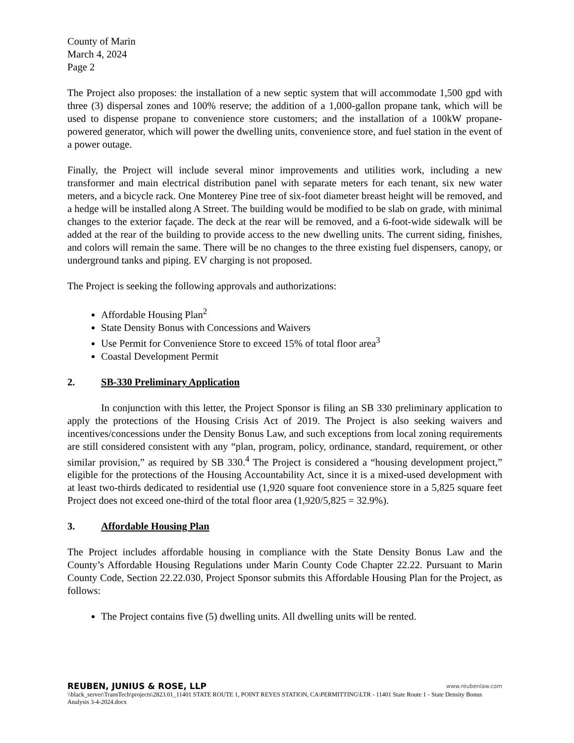County of Marin
March 4, 2024
Page 2
The Project also proposes: the installation of a new septic system that will accommodate 1,500 gpd with three (3) dispersal zones and 100% reserve; the addition of a 1,000-gallon propane tank, which will be used to dispense propane to convenience store customers; and the installation of a 100kW propane-powered generator, which will power the dwelling units, convenience store, and fuel station in the event of a power outage.
Finally, the Project will include several minor improvements and utilities work, including a new transformer and main electrical distribution panel with separate meters for each tenant, six new water meters, and a bicycle rack. One Monterey Pine tree of six-foot diameter breast height will be removed, and a hedge will be installed along A Street. The building would be modified to be slab on grade, with minimal changes to the exterior façade. The deck at the rear will be removed, and a 6-foot-wide sidewalk will be added at the rear of the building to provide access to the new dwelling units. The current siding, finishes, and colors will remain the same. There will be no changes to the three existing fuel dispensers, canopy, or underground tanks and piping. EV charging is not proposed.
The Project is seeking the following approvals and authorizations:
Affordable Housing Plan<sup>2</sup>
State Density Bonus with Concessions and Waivers
Use Permit for Convenience Store to exceed 15% of total floor area<sup>3</sup>
Coastal Development Permit
2. SB-330 Preliminary Application
In conjunction with this letter, the Project Sponsor is filing an SB 330 preliminary application to apply the protections of the Housing Crisis Act of 2019. The Project is also seeking waivers and incentives/concessions under the Density Bonus Law, and such exceptions from local zoning requirements are still considered consistent with any “plan, program, policy, ordinance, standard, requirement, or other similar provision,” as required by SB 330.<sup>4</sup> The Project is considered a “housing development project,” eligible for the protections of the Housing Accountability Act, since it is a mixed-used development with at least two-thirds dedicated to residential use (1,920 square foot convenience store in a 5,825 square feet Project does not exceed one-third of the total floor area (1,920/5,825 = 32.9%).
3. Affordable Housing Plan
The Project includes affordable housing in compliance with the State Density Bonus Law and the County’s Affordable Housing Regulations under Marin County Code Chapter 22.22. Pursuant to Marin County Code, Section 22.22.030, Project Sponsor submits this Affordable Housing Plan for the Project, as follows:
The Project contains five (5) dwelling units. All dwelling units will be rented.
REUBEN, JUNIUS & ROSE, LLP www.reubenlaw.com
\\black_server\TransTech\projects\2823.01_11401 STATE ROUTE 1, POINT REYES STATION, CA\PERMITTING\LTR - 11401 State Route 1 - State Density Bonus Analysis 3-4-2024.docx